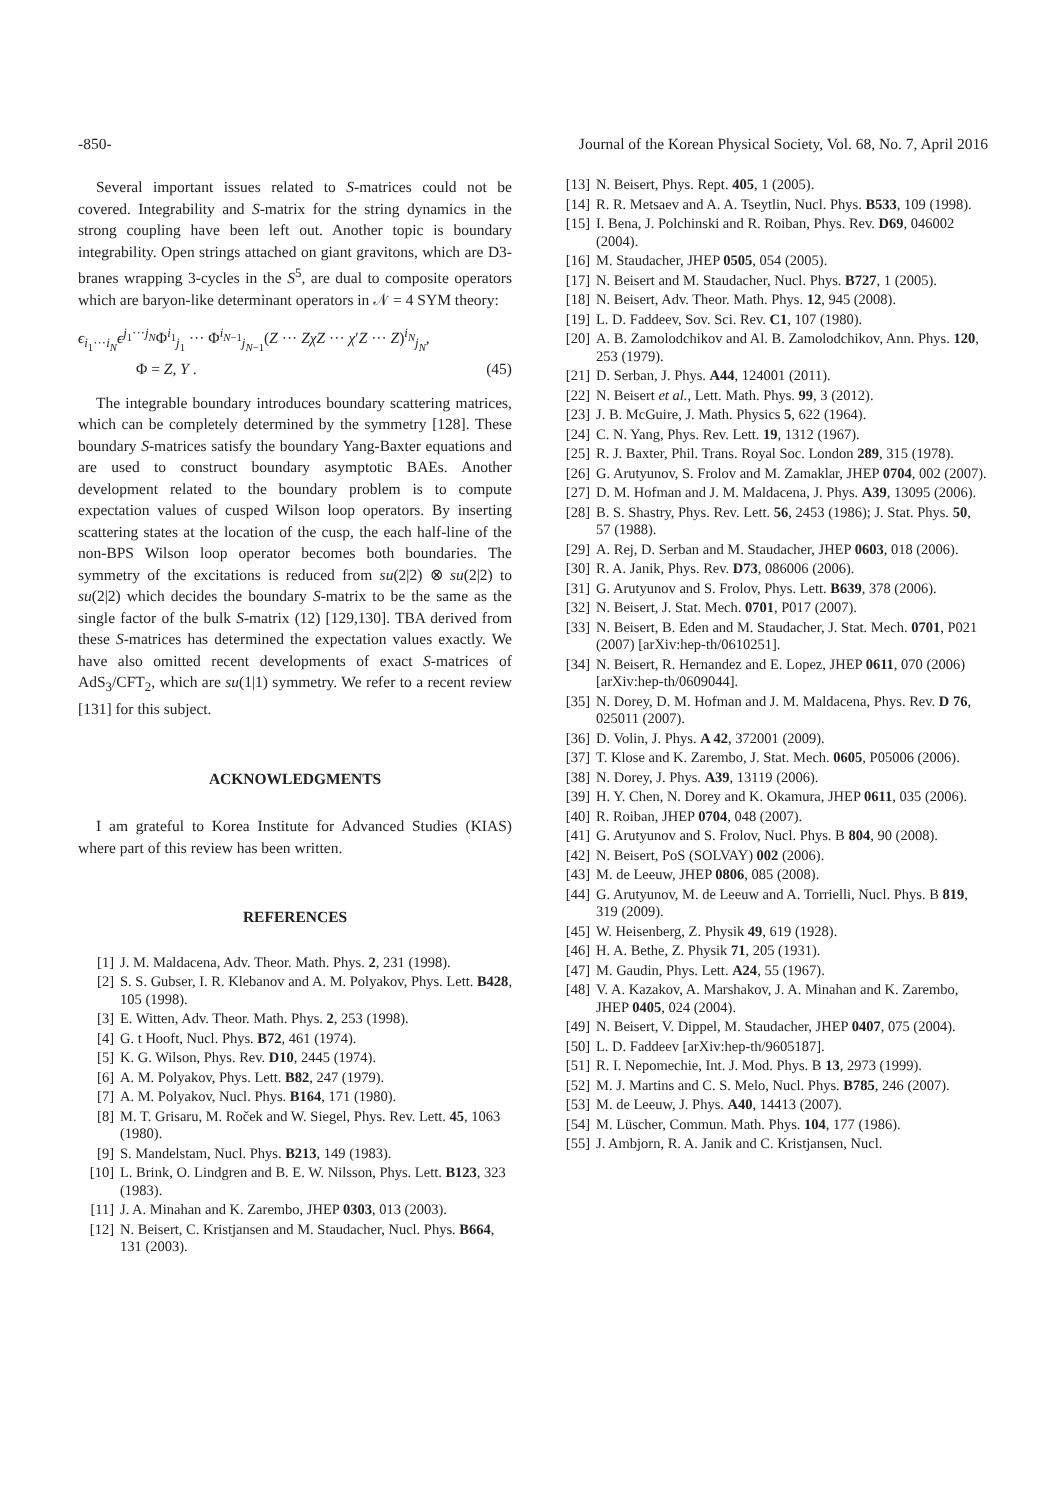-850- Journal of the Korean Physical Society, Vol. 68, No. 7, April 2016
Several important issues related to S-matrices could not be covered. Integrability and S-matrix for the string dynamics in the strong coupling have been left out. Another topic is boundary integrability. Open strings attached on giant gravitons, which are D3-branes wrapping 3-cycles in the S<sup>5</sup>, are dual to composite operators which are baryon-like determinant operators in 𝒩 = 4 SYM theory:
ϵ<sub>i<sub>1</sub>···i<sub>N</sub></sub>ϵ<sup>j<sub>1</sub>···j<sub>N</sub></sup>Φ<sup>i<sub>1</sub></sup><sub>j<sub>1</sub></sub> ··· Φ<sup>i<sub>N−1</sub></sup><sub>j<sub>N−1</sub></sub>(Z ··· ZχZ ··· χ′Z ··· Z)<sup>i<sub>N</sub></sup><sub>j<sub>N</sub></sub>,
Φ = Z, Y . (45)
The integrable boundary introduces boundary scattering matrices, which can be completely determined by the symmetry [128]. These boundary S-matrices satisfy the boundary Yang-Baxter equations and are used to construct boundary asymptotic BAEs. Another development related to the boundary problem is to compute expectation values of cusped Wilson loop operators. By inserting scattering states at the location of the cusp, the each half-line of the non-BPS Wilson loop operator becomes both boundaries. The symmetry of the excitations is reduced from su(2|2) ⊗ su(2|2) to su(2|2) which decides the boundary S-matrix to be the same as the single factor of the bulk S-matrix (12) [129,130]. TBA derived from these S-matrices has determined the expectation values exactly. We have also omitted recent developments of exact S-matrices of AdS<sub>3</sub>/CFT<sub>2</sub>, which are su(1|1) symmetry. We refer to a recent review [131] for this subject.
ACKNOWLEDGMENTS
I am grateful to Korea Institute for Advanced Studies (KIAS) where part of this review has been written.
REFERENCES
[1] J. M. Maldacena, Adv. Theor. Math. Phys. 2, 231 (1998).
[2] S. S. Gubser, I. R. Klebanov and A. M. Polyakov, Phys. Lett. B428, 105 (1998).
[3] E. Witten, Adv. Theor. Math. Phys. 2, 253 (1998).
[4] G. t Hooft, Nucl. Phys. B72, 461 (1974).
[5] K. G. Wilson, Phys. Rev. D10, 2445 (1974).
[6] A. M. Polyakov, Phys. Lett. B82, 247 (1979).
[7] A. M. Polyakov, Nucl. Phys. B164, 171 (1980).
[8] M. T. Grisaru, M. Roček and W. Siegel, Phys. Rev. Lett. 45, 1063 (1980).
[9] S. Mandelstam, Nucl. Phys. B213, 149 (1983).
[10] L. Brink, O. Lindgren and B. E. W. Nilsson, Phys. Lett. B123, 323 (1983).
[11] J. A. Minahan and K. Zarembo, JHEP 0303, 013 (2003).
[12] N. Beisert, C. Kristjansen and M. Staudacher, Nucl. Phys. B664, 131 (2003).
[13] N. Beisert, Phys. Rept. 405, 1 (2005).
[14] R. R. Metsaev and A. A. Tseytlin, Nucl. Phys. B533, 109 (1998).
[15] I. Bena, J. Polchinski and R. Roiban, Phys. Rev. D69, 046002 (2004).
[16] M. Staudacher, JHEP 0505, 054 (2005).
[17] N. Beisert and M. Staudacher, Nucl. Phys. B727, 1 (2005).
[18] N. Beisert, Adv. Theor. Math. Phys. 12, 945 (2008).
[19] L. D. Faddeev, Sov. Sci. Rev. C1, 107 (1980).
[20] A. B. Zamolodchikov and Al. B. Zamolodchikov, Ann. Phys. 120, 253 (1979).
[21] D. Serban, J. Phys. A44, 124001 (2011).
[22] N. Beisert et al., Lett. Math. Phys. 99, 3 (2012).
[23] J. B. McGuire, J. Math. Physics 5, 622 (1964).
[24] C. N. Yang, Phys. Rev. Lett. 19, 1312 (1967).
[25] R. J. Baxter, Phil. Trans. Royal Soc. London 289, 315 (1978).
[26] G. Arutyunov, S. Frolov and M. Zamaklar, JHEP 0704, 002 (2007).
[27] D. M. Hofman and J. M. Maldacena, J. Phys. A39, 13095 (2006).
[28] B. S. Shastry, Phys. Rev. Lett. 56, 2453 (1986); J. Stat. Phys. 50, 57 (1988).
[29] A. Rej, D. Serban and M. Staudacher, JHEP 0603, 018 (2006).
[30] R. A. Janik, Phys. Rev. D73, 086006 (2006).
[31] G. Arutyunov and S. Frolov, Phys. Lett. B639, 378 (2006).
[32] N. Beisert, J. Stat. Mech. 0701, P017 (2007).
[33] N. Beisert, B. Eden and M. Staudacher, J. Stat. Mech. 0701, P021 (2007) [arXiv:hep-th/0610251].
[34] N. Beisert, R. Hernandez and E. Lopez, JHEP 0611, 070 (2006) [arXiv:hep-th/0609044].
[35] N. Dorey, D. M. Hofman and J. M. Maldacena, Phys. Rev. D 76, 025011 (2007).
[36] D. Volin, J. Phys. A 42, 372001 (2009).
[37] T. Klose and K. Zarembo, J. Stat. Mech. 0605, P05006 (2006).
[38] N. Dorey, J. Phys. A39, 13119 (2006).
[39] H. Y. Chen, N. Dorey and K. Okamura, JHEP 0611, 035 (2006).
[40] R. Roiban, JHEP 0704, 048 (2007).
[41] G. Arutyunov and S. Frolov, Nucl. Phys. B 804, 90 (2008).
[42] N. Beisert, PoS (SOLVAY) 002 (2006).
[43] M. de Leeuw, JHEP 0806, 085 (2008).
[44] G. Arutyunov, M. de Leeuw and A. Torrielli, Nucl. Phys. B 819, 319 (2009).
[45] W. Heisenberg, Z. Physik 49, 619 (1928).
[46] H. A. Bethe, Z. Physik 71, 205 (1931).
[47] M. Gaudin, Phys. Lett. A24, 55 (1967).
[48] V. A. Kazakov, A. Marshakov, J. A. Minahan and K. Zarembo, JHEP 0405, 024 (2004).
[49] N. Beisert, V. Dippel, M. Staudacher, JHEP 0407, 075 (2004).
[50] L. D. Faddeev [arXiv:hep-th/9605187].
[51] R. I. Nepomechie, Int. J. Mod. Phys. B 13, 2973 (1999).
[52] M. J. Martins and C. S. Melo, Nucl. Phys. B785, 246 (2007).
[53] M. de Leeuw, J. Phys. A40, 14413 (2007).
[54] M. Lüscher, Commun. Math. Phys. 104, 177 (1986).
[55] J. Ambjorn, R. A. Janik and C. Kristjansen, Nucl.